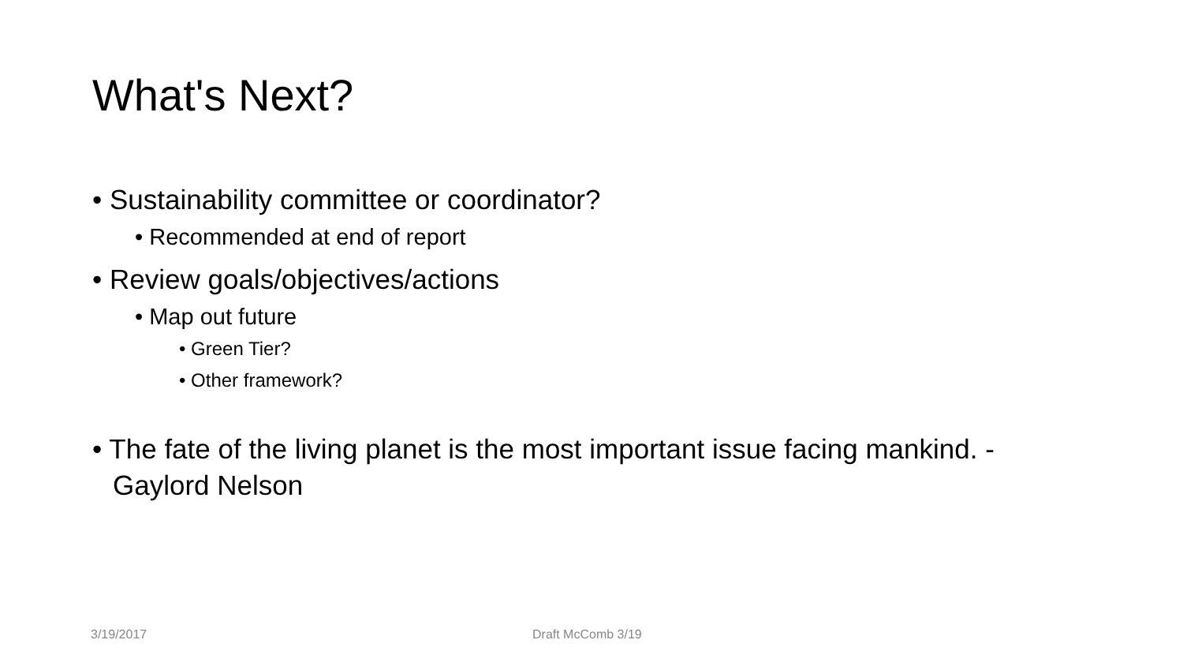What's Next?
• Sustainability committee or coordinator?
• Recommended at end of report
• Review goals/objectives/actions
• Map out future
• Green Tier?
• Other framework?
• The fate of the living planet is the most important issue facing mankind. - Gaylord Nelson
3/19/2017 Draft McComb 3/19